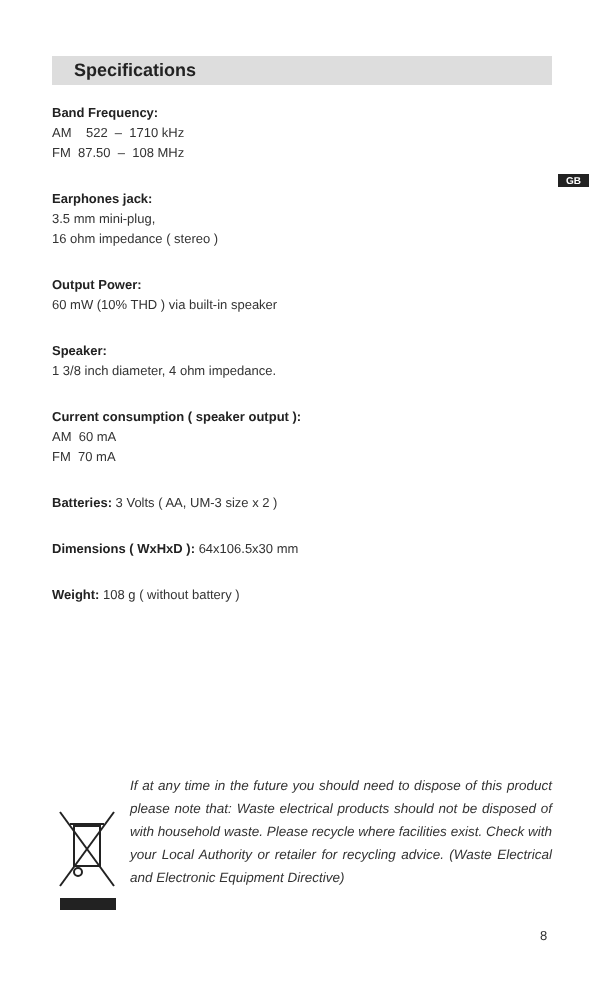GB
Specifications
Band Frequency:
AM 522 – 1710 kHz
FM 87.50 – 108 MHz
Earphones jack:
3.5 mm mini-plug,
16 ohm impedance ( stereo )
Output Power:
60 mW (10% THD ) via built-in speaker
Speaker:
1 3/8 inch diameter, 4 ohm impedance.
Current consumption ( speaker output ):
AM 60 mA
FM 70 mA
Batteries: 3 Volts ( AA, UM-3 size x 2 )
Dimensions ( WxHxD ): 64x106.5x30 mm
Weight: 108 g ( without battery )
If at any time in the future you should need to dispose of this product please note that: Waste electrical products should not be disposed of with household waste. Please recycle where facilities exist. Check with your Local Authority or retailer for recycling advice. (Waste Electrical and Electronic Equipment Directive)
8